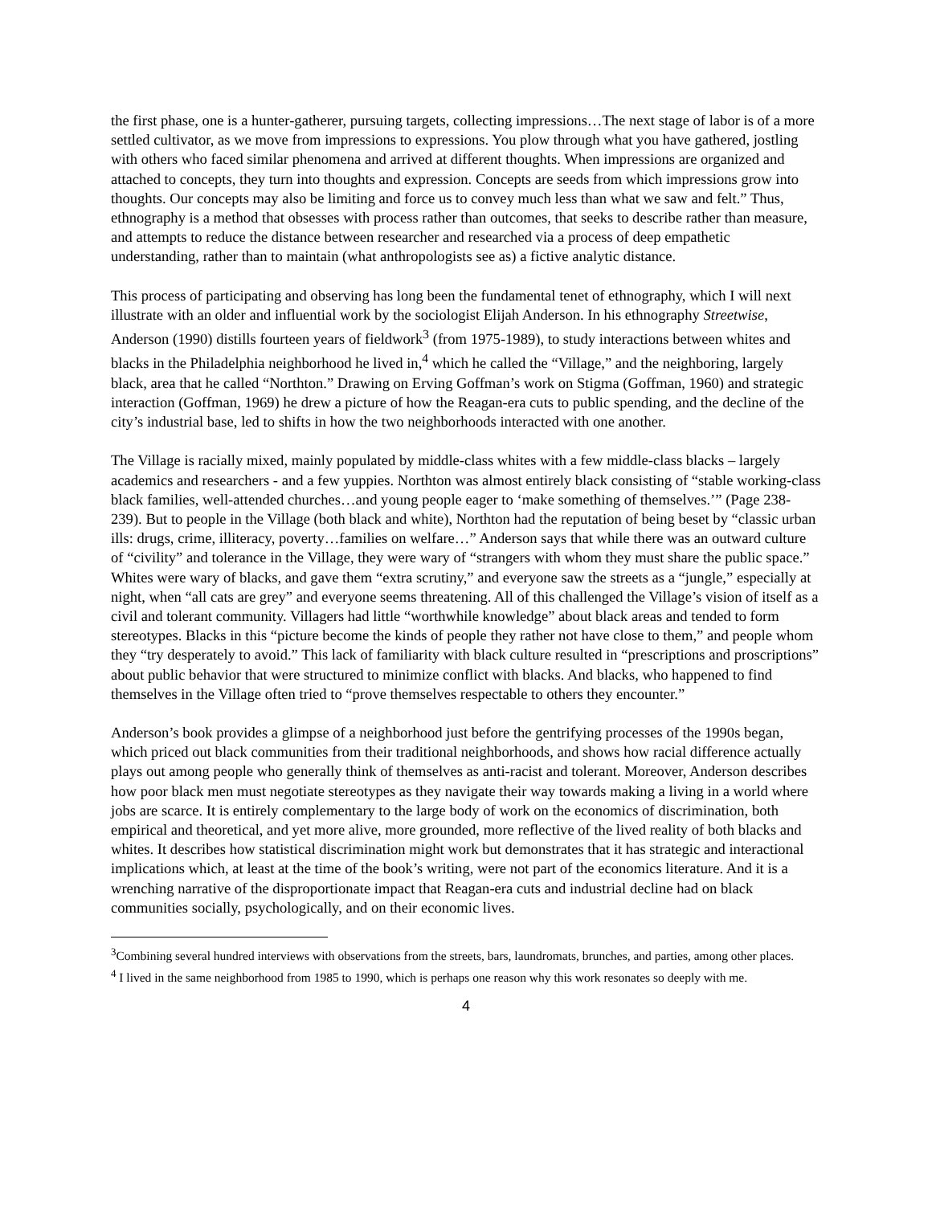the first phase, one is a hunter-gatherer, pursuing targets, collecting impressions…The next stage of labor is of a more settled cultivator, as we move from impressions to expressions. You plow through what you have gathered, jostling with others who faced similar phenomena and arrived at different thoughts. When impressions are organized and attached to concepts, they turn into thoughts and expression. Concepts are seeds from which impressions grow into thoughts. Our concepts may also be limiting and force us to convey much less than what we saw and felt.” Thus, ethnography is a method that obsesses with process rather than outcomes, that seeks to describe rather than measure, and attempts to reduce the distance between researcher and researched via a process of deep empathetic understanding, rather than to maintain (what anthropologists see as) a fictive analytic distance.
This process of participating and observing has long been the fundamental tenet of ethnography, which I will next illustrate with an older and influential work by the sociologist Elijah Anderson. In his ethnography Streetwise, Anderson (1990) distills fourteen years of fieldwork<sup>3</sup> (from 1975-1989), to study interactions between whites and blacks in the Philadelphia neighborhood he lived in,<sup>4</sup> which he called the “Village,” and the neighboring, largely black, area that he called “Northton.” Drawing on Erving Goffman’s work on Stigma (Goffman, 1960) and strategic interaction (Goffman, 1969) he drew a picture of how the Reagan-era cuts to public spending, and the decline of the city’s industrial base, led to shifts in how the two neighborhoods interacted with one another.
The Village is racially mixed, mainly populated by middle-class whites with a few middle-class blacks – largely academics and researchers - and a few yuppies. Northton was almost entirely black consisting of “stable working-class black families, well-attended churches…and young people eager to ‘make something of themselves.’” (Page 238-239). But to people in the Village (both black and white), Northton had the reputation of being beset by “classic urban ills: drugs, crime, illiteracy, poverty…families on welfare…” Anderson says that while there was an outward culture of “civility” and tolerance in the Village, they were wary of “strangers with whom they must share the public space.” Whites were wary of blacks, and gave them “extra scrutiny,” and everyone saw the streets as a “jungle,” especially at night, when “all cats are grey” and everyone seems threatening. All of this challenged the Village’s vision of itself as a civil and tolerant community. Villagers had little “worthwhile knowledge” about black areas and tended to form stereotypes. Blacks in this “picture become the kinds of people they rather not have close to them,” and people whom they “try desperately to avoid.” This lack of familiarity with black culture resulted in “prescriptions and proscriptions” about public behavior that were structured to minimize conflict with blacks. And blacks, who happened to find themselves in the Village often tried to “prove themselves respectable to others they encounter.”
Anderson’s book provides a glimpse of a neighborhood just before the gentrifying processes of the 1990s began, which priced out black communities from their traditional neighborhoods, and shows how racial difference actually plays out among people who generally think of themselves as anti-racist and tolerant. Moreover, Anderson describes how poor black men must negotiate stereotypes as they navigate their way towards making a living in a world where jobs are scarce. It is entirely complementary to the large body of work on the economics of discrimination, both empirical and theoretical, and yet more alive, more grounded, more reflective of the lived reality of both blacks and whites. It describes how statistical discrimination might work but demonstrates that it has strategic and interactional implications which, at least at the time of the book’s writing, were not part of the economics literature. And it is a wrenching narrative of the disproportionate impact that Reagan-era cuts and industrial decline had on black communities socially, psychologically, and on their economic lives.
<sup>3</sup> Combining several hundred interviews with observations from the streets, bars, laundromats, brunches, and parties, among other places.
<sup>4</sup> I lived in the same neighborhood from 1985 to 1990, which is perhaps one reason why this work resonates so deeply with me.
4